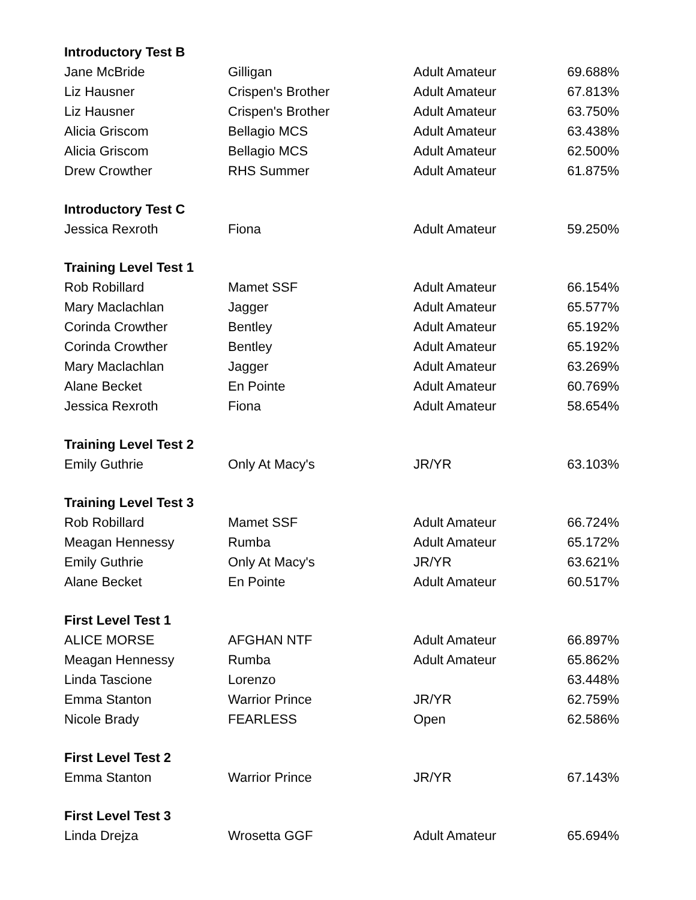| Introductory Test B | | | |
| --- | --- | --- | --- |
| Jane McBride | Gilligan | Adult Amateur | 69.688% |
| Liz Hausner | Crispen's Brother | Adult Amateur | 67.813% |
| Liz Hausner | Crispen's Brother | Adult Amateur | 63.750% |
| Alicia Griscom | Bellagio MCS | Adult Amateur | 63.438% |
| Alicia Griscom | Bellagio MCS | Adult Amateur | 62.500% |
| Drew Crowther | RHS Summer | Adult Amateur | 61.875% |
| Introductory Test C | | | |
| Jessica Rexroth | Fiona | Adult Amateur | 59.250% |
| Training Level Test 1 | | | |
| Rob Robillard | Mamet SSF | Adult Amateur | 66.154% |
| Mary Maclachlan | Jagger | Adult Amateur | 65.577% |
| Corinda Crowther | Bentley | Adult Amateur | 65.192% |
| Corinda Crowther | Bentley | Adult Amateur | 65.192% |
| Mary Maclachlan | Jagger | Adult Amateur | 63.269% |
| Alane Becket | En Pointe | Adult Amateur | 60.769% |
| Jessica Rexroth | Fiona | Adult Amateur | 58.654% |
| Training Level Test 2 | | | |
| Emily Guthrie | Only At Macy's | JR/YR | 63.103% |
| Training Level Test 3 | | | |
| Rob Robillard | Mamet SSF | Adult Amateur | 66.724% |
| Meagan Hennessy | Rumba | Adult Amateur | 65.172% |
| Emily Guthrie | Only At Macy's | JR/YR | 63.621% |
| Alane Becket | En Pointe | Adult Amateur | 60.517% |
| First Level Test 1 | | | |
| ALICE MORSE | AFGHAN NTF | Adult Amateur | 66.897% |
| Meagan Hennessy | Rumba | Adult Amateur | 65.862% |
| Linda Tascione | Lorenzo | | 63.448% |
| Emma Stanton | Warrior Prince | JR/YR | 62.759% |
| Nicole Brady | FEARLESS | Open | 62.586% |
| First Level Test 2 | | | |
| Emma Stanton | Warrior Prince | JR/YR | 67.143% |
| First Level Test 3 | | | |
| Linda Drejza | Wrosetta GGF | Adult Amateur | 65.694% |